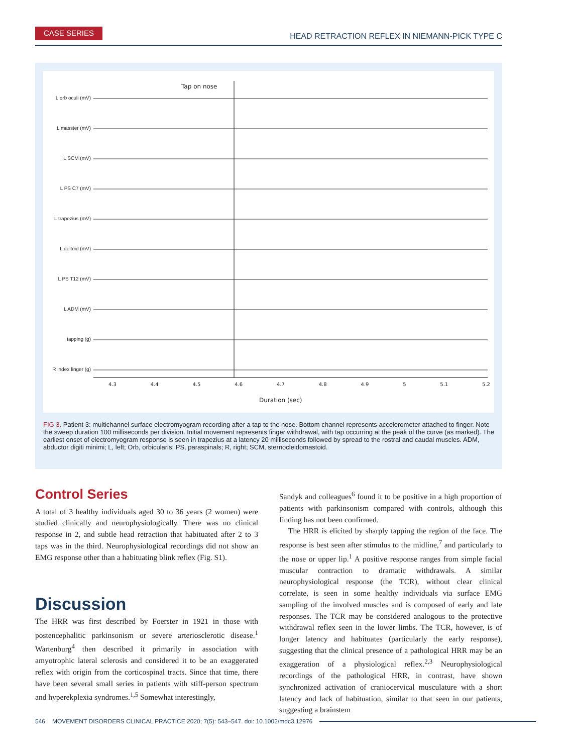CASE SERIES
HEAD RETRACTION REFLEX IN NIEMANN-PICK TYPE C
Tap on nose
L orb oculi (mV)
L masster (mV)
L SCM (mV)
L PS C7 (mV)
L trapezius (mV)
L deltoid (mV)
L PS T12 (mV)
L ADM (mV)
tapping (g)
R index finger (g)
4.3 4.4 4.5 4.6 4.7 4.8 4.9 5 5.1 5.2
Duration (sec)
FIG 3. Patient 3: multichannel surface electromyogram recording after a tap to the nose. Bottom channel represents accelerometer attached to finger. Note the sweep duration 100 milliseconds per division. Initial movement represents finger withdrawal, with tap occurring at the peak of the curve (as marked). The earliest onset of electromyogram response is seen in trapezius at a latency 20 milliseconds followed by spread to the rostral and caudal muscles. ADM, abductor digiti minimi; L, left; Orb, orbicularis; PS, paraspinals; R, right; SCM, sternocleidomastoid.
Control Series
A total of 3 healthy individuals aged 30 to 36 years (2 women) were studied clinically and neurophysiologically. There was no clinical response in 2, and subtle head retraction that habituated after 2 to 3 taps was in the third. Neurophysiological recordings did not show an EMG response other than a habituating blink reflex (Fig. S1).
Discussion
The HRR was first described by Foerster in 1921 in those with postencephalitic parkinsonism or severe arteriosclerotic disease.<sup>1</sup> Wartenburg<sup>4</sup> then described it primarily in association with amyotrophic lateral sclerosis and considered it to be an exaggerated reflex with origin from the corticospinal tracts. Since that time, there have been several small series in patients with stiff-person spectrum and hyperekplexia syndromes.<sup>1,5</sup> Somewhat interestingly,
Sandyk and colleagues<sup>6</sup> found it to be positive in a high proportion of patients with parkinsonism compared with controls, although this finding has not been confirmed.
The HRR is elicited by sharply tapping the region of the face. The response is best seen after stimulus to the midline,<sup>7</sup> and particularly to the nose or upper lip.<sup>1</sup> A positive response ranges from simple facial muscular contraction to dramatic withdrawals. A similar neurophysiological response (the TCR), without clear clinical correlate, is seen in some healthy individuals via surface EMG sampling of the involved muscles and is composed of early and late responses. The TCR may be considered analogous to the protective withdrawal reflex seen in the lower limbs. The TCR, however, is of longer latency and habituates (particularly the early response), suggesting that the clinical presence of a pathological HRR may be an exaggeration of a physiological reflex.<sup>2,3</sup> Neurophysiological recordings of the pathological HRR, in contrast, have shown synchronized activation of craniocervical musculature with a short latency and lack of habituation, similar to that seen in our patients, suggesting a brainstem
546 MOVEMENT DISORDERS CLINICAL PRACTICE 2020; 7(5): 543–547. doi: 10.1002/mdc3.12976